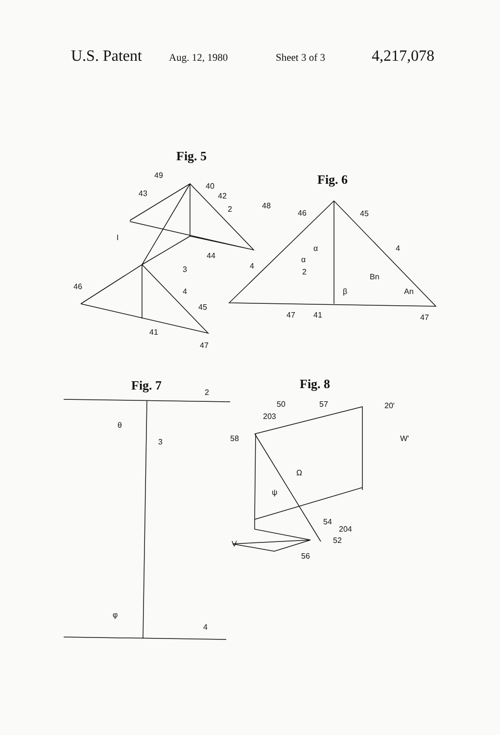U.S. Patent Aug. 12, 1980 Sheet 3 of 3 4,217,078
Fig. 5
Fig. 6
Fig. 7
Fig. 8
49
43
40
42
2
48
I
44
3
46
4
45
41
47
46
45
α
4
4
α
2
Bn
An
β
47
41
47
2
θ
3
φ
4
50
57
20'
203
58
W'
Ω
ψ
54
204
52
V
56